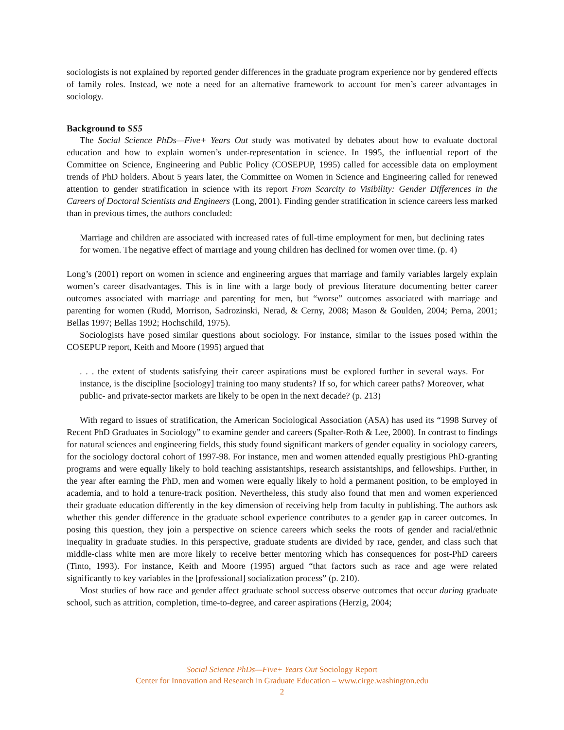sociologists is not explained by reported gender differences in the graduate program experience nor by gendered effects of family roles. Instead, we note a need for an alternative framework to account for men’s career advantages in sociology.
Background to SS5
The Social Science PhDs—Five+ Years Out study was motivated by debates about how to evaluate doctoral education and how to explain women’s under-representation in science. In 1995, the influential report of the Committee on Science, Engineering and Public Policy (COSEPUP, 1995) called for accessible data on employment trends of PhD holders. About 5 years later, the Committee on Women in Science and Engineering called for renewed attention to gender stratification in science with its report From Scarcity to Visibility: Gender Differences in the Careers of Doctoral Scientists and Engineers (Long, 2001). Finding gender stratification in science careers less marked than in previous times, the authors concluded:
Marriage and children are associated with increased rates of full-time employment for men, but declining rates for women. The negative effect of marriage and young children has declined for women over time. (p. 4)
Long’s (2001) report on women in science and engineering argues that marriage and family variables largely explain women’s career disadvantages. This is in line with a large body of previous literature documenting better career outcomes associated with marriage and parenting for men, but “worse” outcomes associated with marriage and parenting for women (Rudd, Morrison, Sadrozinski, Nerad, & Cerny, 2008; Mason & Goulden, 2004; Perna, 2001; Bellas 1997; Bellas 1992; Hochschild, 1975).
Sociologists have posed similar questions about sociology. For instance, similar to the issues posed within the COSEPUP report, Keith and Moore (1995) argued that
. . . the extent of students satisfying their career aspirations must be explored further in several ways. For instance, is the discipline [sociology] training too many students? If so, for which career paths? Moreover, what public- and private-sector markets are likely to be open in the next decade? (p. 213)
With regard to issues of stratification, the American Sociological Association (ASA) has used its “1998 Survey of Recent PhD Graduates in Sociology” to examine gender and careers (Spalter-Roth & Lee, 2000). In contrast to findings for natural sciences and engineering fields, this study found significant markers of gender equality in sociology careers, for the sociology doctoral cohort of 1997-98. For instance, men and women attended equally prestigious PhD-granting programs and were equally likely to hold teaching assistantships, research assistantships, and fellowships. Further, in the year after earning the PhD, men and women were equally likely to hold a permanent position, to be employed in academia, and to hold a tenure-track position. Nevertheless, this study also found that men and women experienced their graduate education differently in the key dimension of receiving help from faculty in publishing. The authors ask whether this gender difference in the graduate school experience contributes to a gender gap in career outcomes. In posing this question, they join a perspective on science careers which seeks the roots of gender and racial/ethnic inequality in graduate studies. In this perspective, graduate students are divided by race, gender, and class such that middle-class white men are more likely to receive better mentoring which has consequences for post-PhD careers (Tinto, 1993). For instance, Keith and Moore (1995) argued “that factors such as race and age were related significantly to key variables in the [professional] socialization process” (p. 210).
Most studies of how race and gender affect graduate school success observe outcomes that occur during graduate school, such as attrition, completion, time-to-degree, and career aspirations (Herzig, 2004;
Social Science PhDs—Five+ Years Out Sociology Report
Center for Innovation and Research in Graduate Education – www.cirge.washington.edu
2